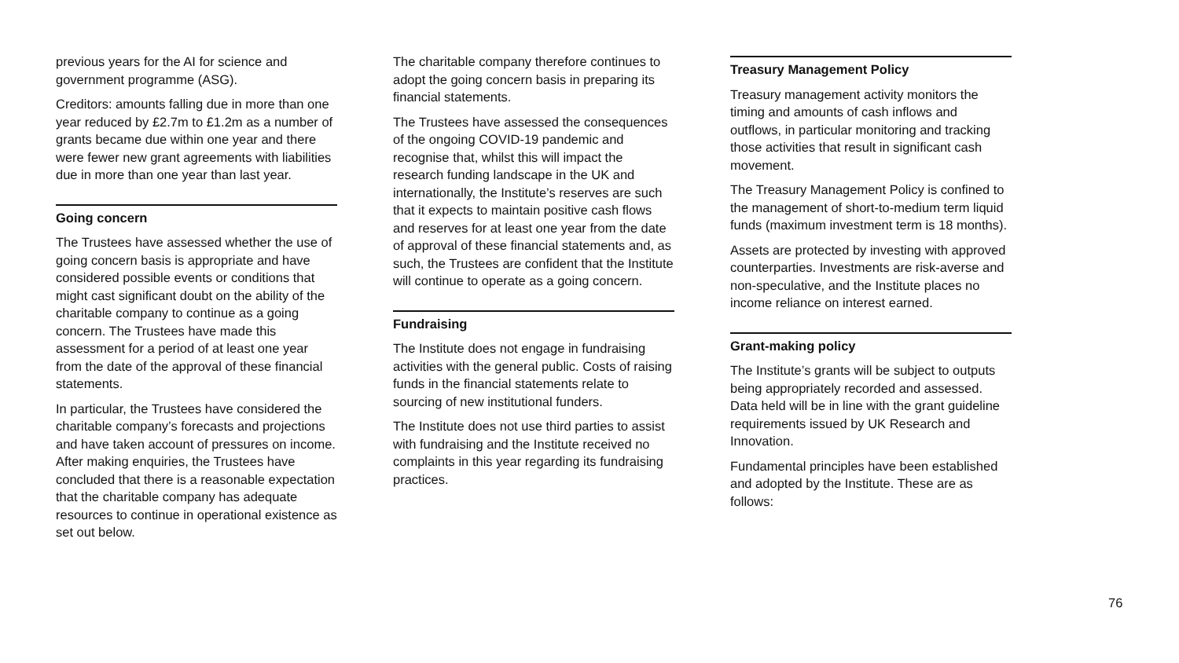previous years for the AI for science and government programme (ASG).
Creditors: amounts falling due in more than one year reduced by £2.7m to £1.2m as a number of grants became due within one year and there were fewer new grant agreements with liabilities due in more than one year than last year.
Going concern
The Trustees have assessed whether the use of going concern basis is appropriate and have considered possible events or conditions that might cast significant doubt on the ability of the charitable company to continue as a going concern. The Trustees have made this assessment for a period of at least one year from the date of the approval of these financial statements.
In particular, the Trustees have considered the charitable company’s forecasts and projections and have taken account of pressures on income. After making enquiries, the Trustees have concluded that there is a reasonable expectation that the charitable company has adequate resources to continue in operational existence as set out below.
The charitable company therefore continues to adopt the going concern basis in preparing its financial statements.
The Trustees have assessed the consequences of the ongoing COVID-19 pandemic and recognise that, whilst this will impact the research funding landscape in the UK and internationally, the Institute’s reserves are such that it expects to maintain positive cash flows and reserves for at least one year from the date of approval of these financial statements and, as such, the Trustees are confident that the Institute will continue to operate as a going concern.
Fundraising
The Institute does not engage in fundraising activities with the general public. Costs of raising funds in the financial statements relate to sourcing of new institutional funders.
The Institute does not use third parties to assist with fundraising and the Institute received no complaints in this year regarding its fundraising practices.
Treasury Management Policy
Treasury management activity monitors the timing and amounts of cash inflows and outflows, in particular monitoring and tracking those activities that result in significant cash movement.
The Treasury Management Policy is confined to the management of short-to-medium term liquid funds (maximum investment term is 18 months).
Assets are protected by investing with approved counterparties. Investments are risk-averse and non-speculative, and the Institute places no income reliance on interest earned.
Grant-making policy
The Institute’s grants will be subject to outputs being appropriately recorded and assessed. Data held will be in line with the grant guideline requirements issued by UK Research and Innovation.
Fundamental principles have been established and adopted by the Institute. These are as follows:
76